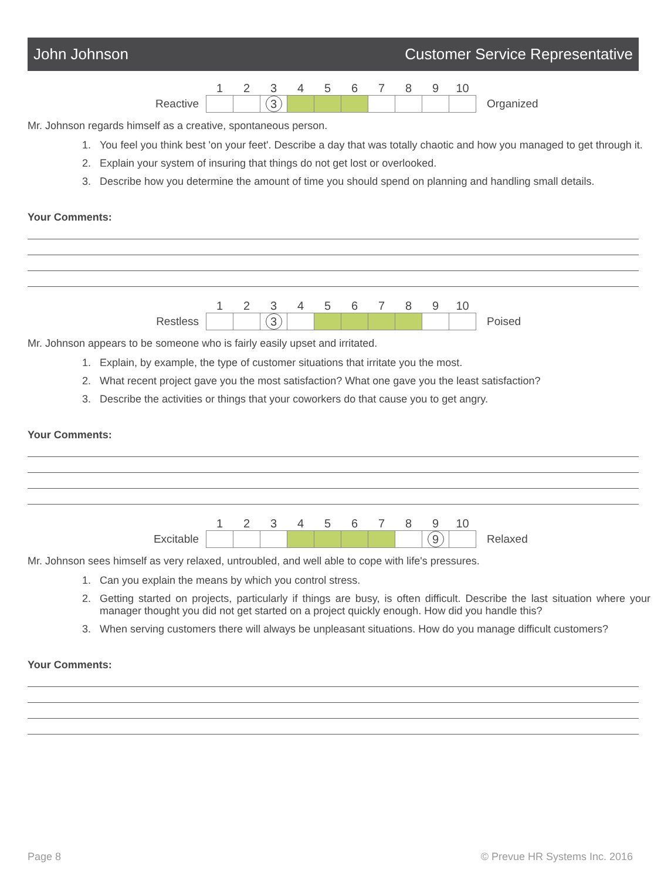John Johnson Customer Service Representative
| | 1 | 2 | 3 | 4 | 5 | 6 | 7 | 8 | 9 | 10 | |
| Reactive | | | 3 | | | | | | | | Organized |
Mr. Johnson regards himself as a creative, spontaneous person.
1. You feel you think best 'on your feet'. Describe a day that was totally chaotic and how you managed to get through it.
2. Explain your system of insuring that things do not get lost or overlooked.
3. Describe how you determine the amount of time you should spend on planning and handling small details.
Your Comments:
| | 1 | 2 | 3 | 4 | 5 | 6 | 7 | 8 | 9 | 10 | |
| Restless | | | 3 | | | | | | | | Poised |
Mr. Johnson appears to be someone who is fairly easily upset and irritated.
1. Explain, by example, the type of customer situations that irritate you the most.
2. What recent project gave you the most satisfaction? What one gave you the least satisfaction?
3. Describe the activities or things that your coworkers do that cause you to get angry.
Your Comments:
| | 1 | 2 | 3 | 4 | 5 | 6 | 7 | 8 | 9 | 10 | |
| Excitable | | | | | | | | | 9 | | Relaxed |
Mr. Johnson sees himself as very relaxed, untroubled, and well able to cope with life's pressures.
1. Can you explain the means by which you control stress.
2. Getting started on projects, particularly if things are busy, is often difficult. Describe the last situation where your manager thought you did not get started on a project quickly enough. How did you handle this?
3. When serving customers there will always be unpleasant situations. How do you manage difficult customers?
Your Comments:
Page 8 © Prevue HR Systems Inc. 2016